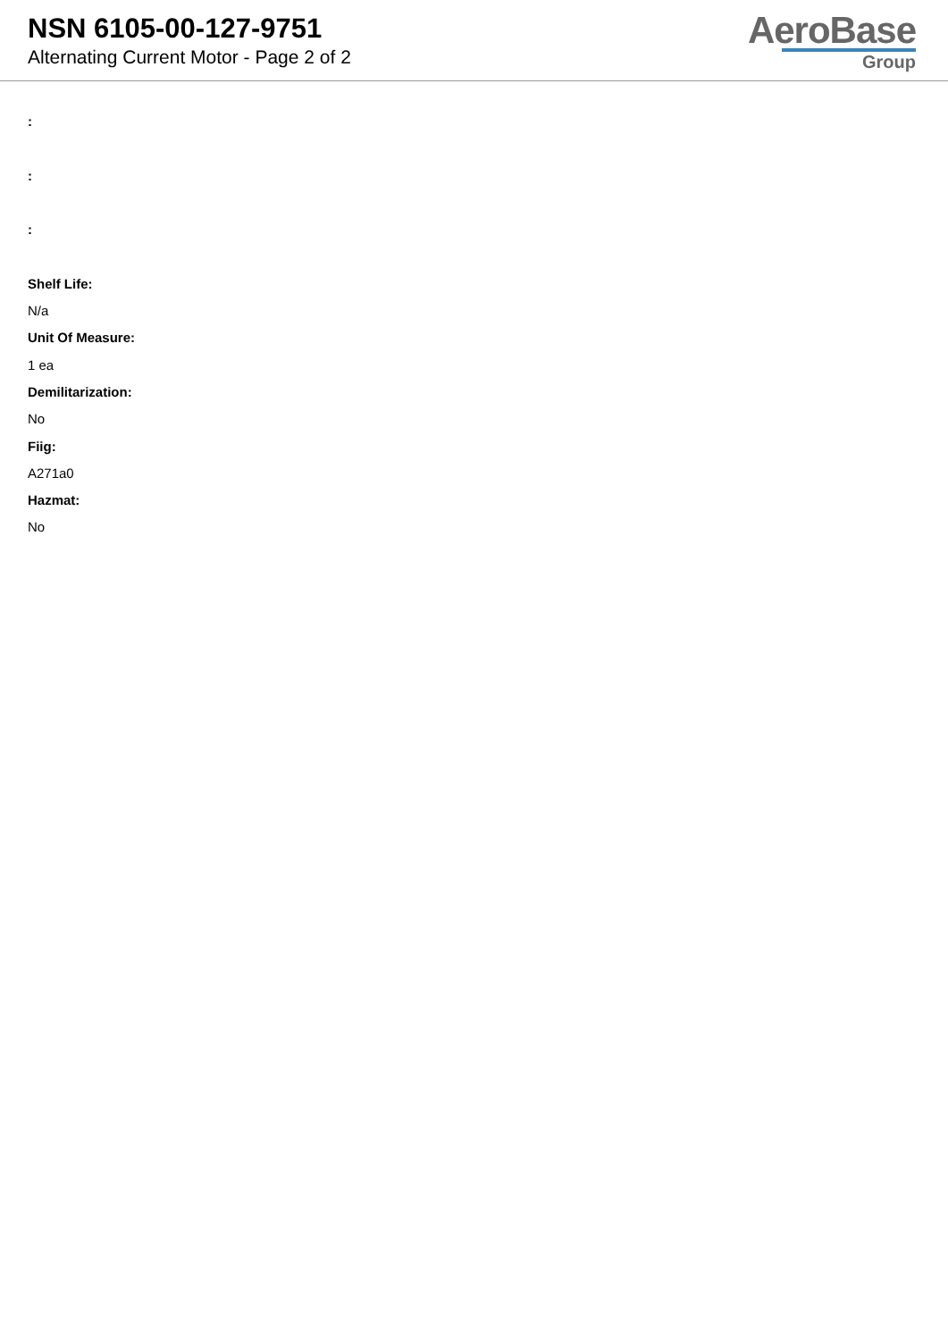NSN 6105-00-127-9751
Alternating Current Motor - Page 2 of 2
AeroBase
Group
:
:
:
Shelf Life:
N/a
Unit Of Measure:
1 ea
Demilitarization:
No
Fiig:
A271a0
Hazmat:
No